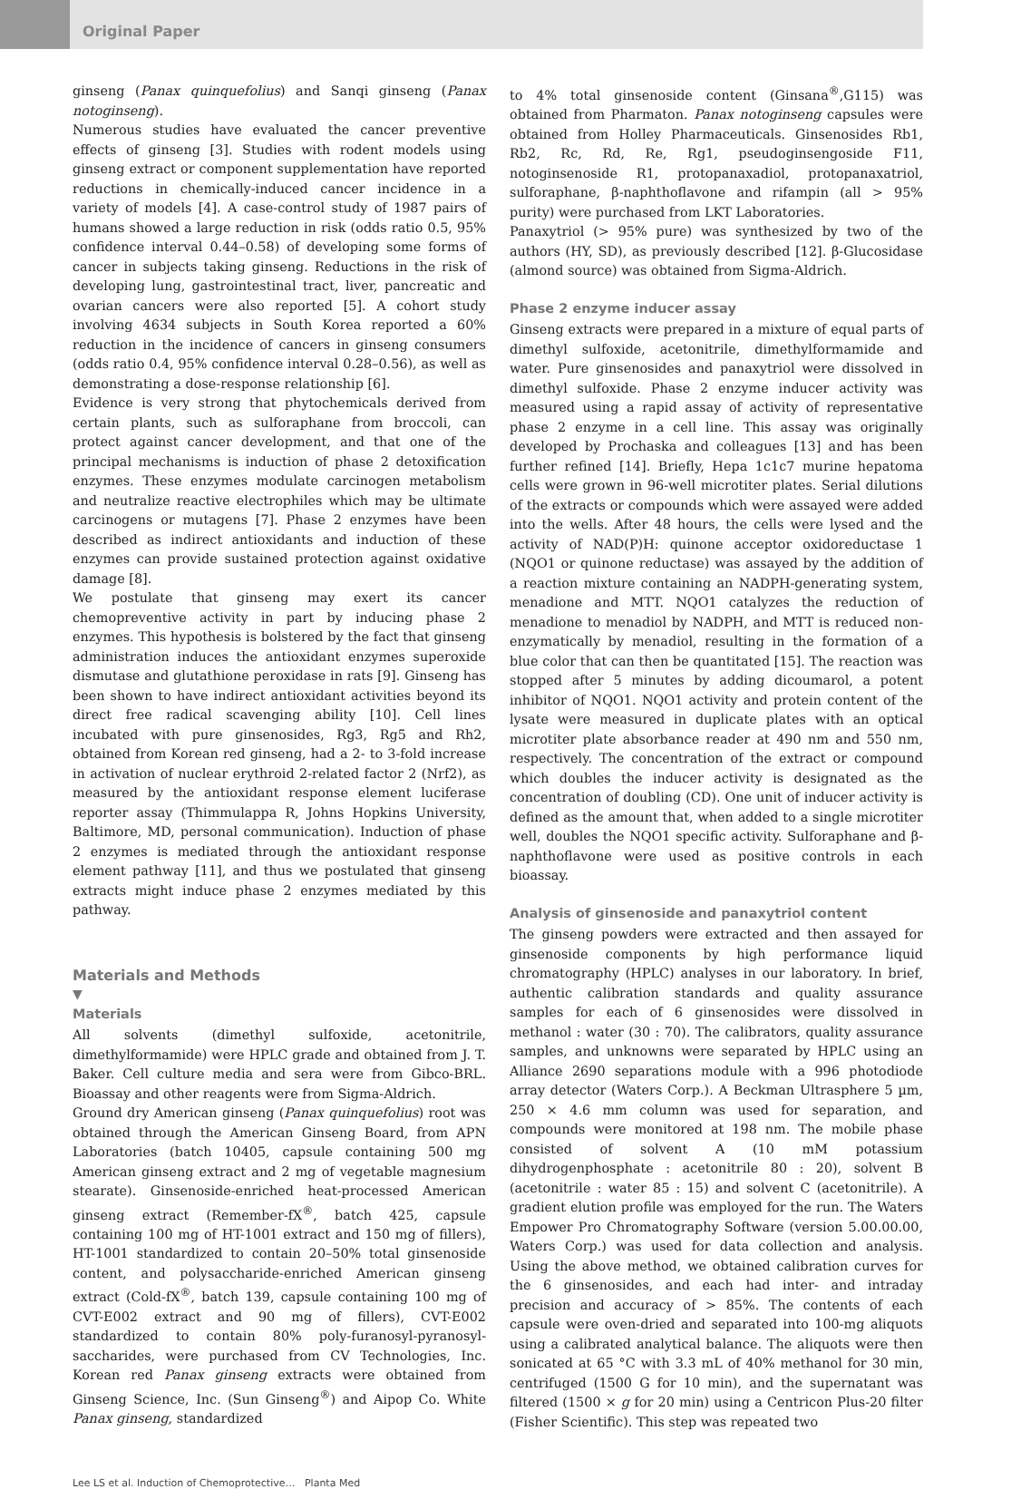Original Paper
ginseng (Panax quinquefolius) and Sanqi ginseng (Panax notoginseng).
Numerous studies have evaluated the cancer preventive effects of ginseng [3]. Studies with rodent models using ginseng extract or component supplementation have reported reductions in chemically-induced cancer incidence in a variety of models [4]. A case-control study of 1987 pairs of humans showed a large reduction in risk (odds ratio 0.5, 95% confidence interval 0.44–0.58) of developing some forms of cancer in subjects taking ginseng. Reductions in the risk of developing lung, gastrointestinal tract, liver, pancreatic and ovarian cancers were also reported [5]. A cohort study involving 4634 subjects in South Korea reported a 60% reduction in the incidence of cancers in ginseng consumers (odds ratio 0.4, 95% confidence interval 0.28–0.56), as well as demonstrating a dose-response relationship [6].
Evidence is very strong that phytochemicals derived from certain plants, such as sulforaphane from broccoli, can protect against cancer development, and that one of the principal mechanisms is induction of phase 2 detoxification enzymes. These enzymes modulate carcinogen metabolism and neutralize reactive electrophiles which may be ultimate carcinogens or mutagens [7]. Phase 2 enzymes have been described as indirect antioxidants and induction of these enzymes can provide sustained protection against oxidative damage [8].
We postulate that ginseng may exert its cancer chemopreventive activity in part by inducing phase 2 enzymes. This hypothesis is bolstered by the fact that ginseng administration induces the antioxidant enzymes superoxide dismutase and glutathione peroxidase in rats [9]. Ginseng has been shown to have indirect antioxidant activities beyond its direct free radical scavenging ability [10]. Cell lines incubated with pure ginsenosides, Rg3, Rg5 and Rh2, obtained from Korean red ginseng, had a 2- to 3-fold increase in activation of nuclear erythroid 2-related factor 2 (Nrf2), as measured by the antioxidant response element luciferase reporter assay (Thimmulappa R, Johns Hopkins University, Baltimore, MD, personal communication). Induction of phase 2 enzymes is mediated through the antioxidant response element pathway [11], and thus we postulated that ginseng extracts might induce phase 2 enzymes mediated by this pathway.
Materials and Methods
▼
Materials
All solvents (dimethyl sulfoxide, acetonitrile, dimethylformamide) were HPLC grade and obtained from J. T. Baker. Cell culture media and sera were from Gibco-BRL. Bioassay and other reagents were from Sigma-Aldrich.
Ground dry American ginseng (Panax quinquefolius) root was obtained through the American Ginseng Board, from APN Laboratories (batch 10405, capsule containing 500 mg American ginseng extract and 2 mg of vegetable magnesium stearate). Ginsenoside-enriched heat-processed American ginseng extract (Remember-fX<sup>®</sup>, batch 425, capsule containing 100 mg of HT-1001 extract and 150 mg of fillers), HT-1001 standardized to contain 20–50% total ginsenoside content, and polysaccharide-enriched American ginseng extract (Cold-fX<sup>®</sup>, batch 139, capsule containing 100 mg of CVT-E002 extract and 90 mg of fillers), CVT-E002 standardized to contain 80% poly-furanosyl-pyranosyl-saccharides, were purchased from CV Technologies, Inc. Korean red Panax ginseng extracts were obtained from Ginseng Science, Inc. (Sun Ginseng<sup>®</sup>) and Aipop Co. White Panax ginseng, standardized
to 4% total ginsenoside content (Ginsana<sup>®</sup>,G115) was obtained from Pharmaton. Panax notoginseng capsules were obtained from Holley Pharmaceuticals. Ginsenosides Rb1, Rb2, Rc, Rd, Re, Rg1, pseudoginsengoside F11, notoginsenoside R1, protopanaxadiol, protopanaxatriol, sulforaphane, β-naphthoflavone and rifampin (all > 95% purity) were purchased from LKT Laboratories.
Panaxytriol (> 95% pure) was synthesized by two of the authors (HY, SD), as previously described [12]. β-Glucosidase (almond source) was obtained from Sigma-Aldrich.
Phase 2 enzyme inducer assay
Ginseng extracts were prepared in a mixture of equal parts of dimethyl sulfoxide, acetonitrile, dimethylformamide and water. Pure ginsenosides and panaxytriol were dissolved in dimethyl sulfoxide. Phase 2 enzyme inducer activity was measured using a rapid assay of activity of representative phase 2 enzyme in a cell line. This assay was originally developed by Prochaska and colleagues [13] and has been further refined [14]. Briefly, Hepa 1c1c7 murine hepatoma cells were grown in 96-well microtiter plates. Serial dilutions of the extracts or compounds which were assayed were added into the wells. After 48 hours, the cells were lysed and the activity of NAD(P)H: quinone acceptor oxidoreductase 1 (NQO1 or quinone reductase) was assayed by the addition of a reaction mixture containing an NADPH-generating system, menadione and MTT. NQO1 catalyzes the reduction of menadione to menadiol by NADPH, and MTT is reduced non-enzymatically by menadiol, resulting in the formation of a blue color that can then be quantitated [15]. The reaction was stopped after 5 minutes by adding dicoumarol, a potent inhibitor of NQO1. NQO1 activity and protein content of the lysate were measured in duplicate plates with an optical microtiter plate absorbance reader at 490 nm and 550 nm, respectively. The concentration of the extract or compound which doubles the inducer activity is designated as the concentration of doubling (CD). One unit of inducer activity is defined as the amount that, when added to a single microtiter well, doubles the NQO1 specific activity. Sulforaphane and β-naphthoflavone were used as positive controls in each bioassay.
Analysis of ginsenoside and panaxytriol content
The ginseng powders were extracted and then assayed for ginsenoside components by high performance liquid chromatography (HPLC) analyses in our laboratory. In brief, authentic calibration standards and quality assurance samples for each of 6 ginsenosides were dissolved in methanol : water (30 : 70). The calibrators, quality assurance samples, and unknowns were separated by HPLC using an Alliance 2690 separations module with a 996 photodiode array detector (Waters Corp.). A Beckman Ultrasphere 5 µm, 250 × 4.6 mm column was used for separation, and compounds were monitored at 198 nm. The mobile phase consisted of solvent A (10 mM potassium dihydrogenphosphate : acetonitrile 80 : 20), solvent B (acetonitrile : water 85 : 15) and solvent C (acetonitrile). A gradient elution profile was employed for the run. The Waters Empower Pro Chromatography Software (version 5.00.00.00, Waters Corp.) was used for data collection and analysis. Using the above method, we obtained calibration curves for the 6 ginsenosides, and each had inter- and intraday precision and accuracy of > 85%. The contents of each capsule were oven-dried and separated into 100-mg aliquots using a calibrated analytical balance. The aliquots were then sonicated at 65 °C with 3.3 mL of 40% methanol for 30 min, centrifuged (1500 G for 10 min), and the supernatant was filtered (1500 × g for 20 min) using a Centricon Plus-20 filter (Fisher Scientific). This step was repeated two
Lee LS et al. Induction of Chemoprotective… Planta Med